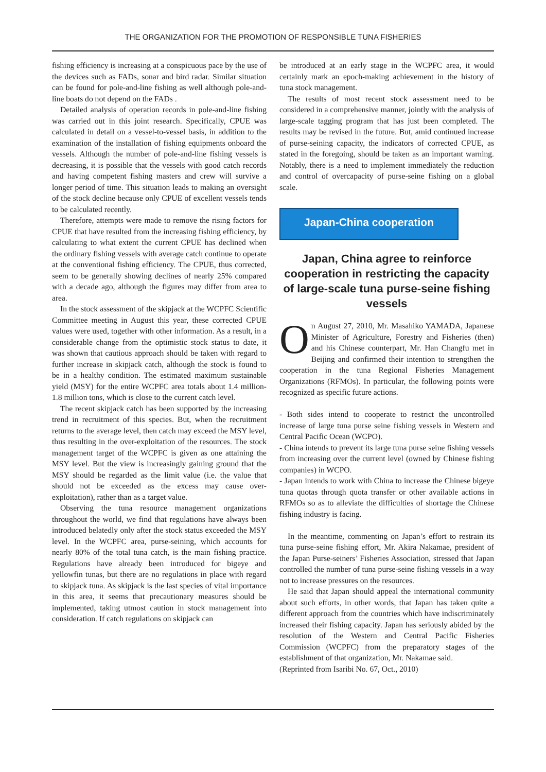THE ORGANIZATION FOR THE PROMOTION OF RESPONSIBLE TUNA FISHERIES
fishing efficiency is increasing at a conspicuous pace by the use of the devices such as FADs, sonar and bird radar. Similar situation can be found for pole-and-line fishing as well although pole-and-line boats do not depend on the FADs .
Detailed analysis of operation records in pole-and-line fishing was carried out in this joint research. Specifically, CPUE was calculated in detail on a vessel-to-vessel basis, in addition to the examination of the installation of fishing equipments onboard the vessels. Although the number of pole-and-line fishing vessels is decreasing, it is possible that the vessels with good catch records and having competent fishing masters and crew will survive a longer period of time. This situation leads to making an oversight of the stock decline because only CPUE of excellent vessels tends to be calculated recently.
Therefore, attempts were made to remove the rising factors for CPUE that have resulted from the increasing fishing efficiency, by calculating to what extent the current CPUE has declined when the ordinary fishing vessels with average catch continue to operate at the conventional fishing efficiency. The CPUE, thus corrected, seem to be generally showing declines of nearly 25% compared with a decade ago, although the figures may differ from area to area.
In the stock assessment of the skipjack at the WCPFC Scientific Committee meeting in August this year, these corrected CPUE values were used, together with other information. As a result, in a considerable change from the optimistic stock status to date, it was shown that cautious approach should be taken with regard to further increase in skipjack catch, although the stock is found to be in a healthy condition. The estimated maximum sustainable yield (MSY) for the entire WCPFC area totals about 1.4 million-1.8 million tons, which is close to the current catch level.
The recent skipjack catch has been supported by the increasing trend in recruitment of this species. But, when the recruitment returns to the average level, then catch may exceed the MSY level, thus resulting in the over-exploitation of the resources. The stock management target of the WCPFC is given as one attaining the MSY level. But the view is increasingly gaining ground that the MSY should be regarded as the limit value (i.e. the value that should not be exceeded as the excess may cause over-exploitation), rather than as a target value.
Observing the tuna resource management organizations throughout the world, we find that regulations have always been introduced belatedly only after the stock status exceeded the MSY level. In the WCPFC area, purse-seining, which accounts for nearly 80% of the total tuna catch, is the main fishing practice. Regulations have already been introduced for bigeye and yellowfin tunas, but there are no regulations in place with regard to skipjack tuna. As skipjack is the last species of vital importance in this area, it seems that precautionary measures should be implemented, taking utmost caution in stock management into consideration. If catch regulations on skipjack can
be introduced at an early stage in the WCPFC area, it would certainly mark an epoch-making achievement in the history of tuna stock management.
The results of most recent stock assessment need to be considered in a comprehensive manner, jointly with the analysis of large-scale tagging program that has just been completed. The results may be revised in the future. But, amid continued increase of purse-seining capacity, the indicators of corrected CPUE, as stated in the foregoing, should be taken as an important warning. Notably, there is a need to implement immediately the reduction and control of overcapacity of purse-seine fishing on a global scale.
Japan-China cooperation
Japan, China agree to reinforce cooperation in restricting the capacity of large-scale tuna purse-seine fishing vessels
On August 27, 2010, Mr. Masahiko YAMADA, Japanese Minister of Agriculture, Forestry and Fisheries (then) and his Chinese counterpart, Mr. Han Changfu met in Beijing and confirmed their intention to strengthen the cooperation in the tuna Regional Fisheries Management Organizations (RFMOs). In particular, the following points were recognized as specific future actions.
- Both sides intend to cooperate to restrict the uncontrolled increase of large tuna purse seine fishing vessels in Western and Central Pacific Ocean (WCPO).
- China intends to prevent its large tuna purse seine fishing vessels from increasing over the current level (owned by Chinese fishing companies) in WCPO.
- Japan intends to work with China to increase the Chinese bigeye tuna quotas through quota transfer or other available actions in RFMOs so as to alleviate the difficulties of shortage the Chinese fishing industry is facing.
In the meantime, commenting on Japan’s effort to restrain its tuna purse-seine fishing effort, Mr. Akira Nakamae, president of the Japan Purse-seiners’ Fisheries Association, stressed that Japan controlled the number of tuna purse-seine fishing vessels in a way not to increase pressures on the resources.
He said that Japan should appeal the international community about such efforts, in other words, that Japan has taken quite a different approach from the countries which have indiscriminately increased their fishing capacity. Japan has seriously abided by the resolution of the Western and Central Pacific Fisheries Commission (WCPFC) from the preparatory stages of the establishment of that organization, Mr. Nakamae said.
(Reprinted from Isaribi No. 67, Oct., 2010)